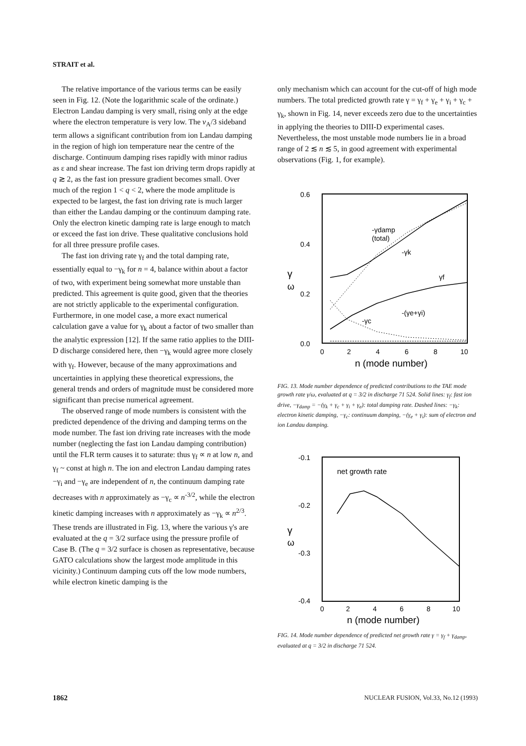STRAIT et al.
The relative importance of the various terms can be easily seen in Fig. 12. (Note the logarithmic scale of the ordinate.) Electron Landau damping is very small, rising only at the edge where the electron temperature is very low. The v<sub>A</sub>/3 sideband term allows a significant contribution from ion Landau damping in the region of high ion temperature near the centre of the discharge. Continuum damping rises rapidly with minor radius as ε and shear increase. The fast ion driving term drops rapidly at q ≳ 2, as the fast ion pressure gradient becomes small. Over much of the region 1 < q < 2, where the mode amplitude is expected to be largest, the fast ion driving rate is much larger than either the Landau damping or the continuum damping rate. Only the electron kinetic damping rate is large enough to match or exceed the fast ion drive. These qualitative conclusions hold for all three pressure profile cases.
The fast ion driving rate γ<sub>f</sub> and the total damping rate, essentially equal to −γ<sub>k</sub> for n = 4, balance within about a factor of two, with experiment being somewhat more unstable than predicted. This agreement is quite good, given that the theories are not strictly applicable to the experimental configuration. Furthermore, in one model case, a more exact numerical calculation gave a value for γ<sub>k</sub> about a factor of two smaller than the analytic expression [12]. If the same ratio applies to the DIII-D discharge considered here, then −γ<sub>k</sub> would agree more closely with γ<sub>f</sub>. However, because of the many approximations and uncertainties in applying these theoretical expressions, the general trends and orders of magnitude must be considered more significant than precise numerical agreement.
The observed range of mode numbers is consistent with the predicted dependence of the driving and damping terms on the mode number. The fast ion driving rate increases with the mode number (neglecting the fast ion Landau damping contribution) until the FLR term causes it to saturate: thus γ<sub>f</sub> ∝ n at low n, and γ<sub>f</sub> ~ const at high n. The ion and electron Landau damping rates −γ<sub>i</sub> and −γ<sub>e</sub> are independent of n, the continuum damping rate decreases with n approximately as −γ<sub>c</sub> ∝ n<sup>-3/2</sup>, while the electron kinetic damping increases with n approximately as −γ<sub>k</sub> ∝ n<sup>2/3</sup>. These trends are illustrated in Fig. 13, where the various γ's are evaluated at the q = 3/2 surface using the pressure profile of Case B. (The q = 3/2 surface is chosen as representative, because GATO calculations show the largest mode amplitude in this vicinity.) Continuum damping cuts off the low mode numbers, while electron kinetic damping is the
only mechanism which can account for the cut-off of high mode numbers. The total predicted growth rate γ = γ<sub>f</sub> + γ<sub>e</sub> + γ<sub>i</sub> + γ<sub>c</sub> + γ<sub>k</sub>, shown in Fig. 14, never exceeds zero due to the uncertainties in applying the theories to DIII-D experimental cases. Nevertheless, the most unstable mode numbers lie in a broad range of 2 ≲ n ≲ 5, in good agreement with experimental observations (Fig. 1, for example).
0.6
0.4
0.2
0.0
0
2
4
6
8
10
n (mode number)
γ
ω
-γdamp
(total)
-γk
γf
-γc
-(γe+γi)
FIG. 13. Mode number dependence of predicted contributions to the TAE mode growth rate γ/ω, evaluated at q = 3/2 in discharge 71 524. Solid lines: γ<sub>f</sub>: fast ion drive, −γ<sub>damp</sub> = −(γ<sub>k</sub> + γ<sub>c</sub> + γ<sub>i</sub> + γ<sub>e</sub>): total damping rate. Dashed lines: −γ<sub>k</sub>: electron kinetic damping, −γ<sub>c</sub>: continuum damping, −(γ<sub>e</sub> + γ<sub>i</sub>): sum of electron and ion Landau damping.
-0.1
-0.2
-0.3
-0.4
0
2
4
6
8
10
n (mode number)
γ
ω
net growth rate
FIG. 14. Mode number dependence of predicted net growth rate γ = γ<sub>f</sub> + γ<sub>damp</sub>, evaluated at q = 3/2 in discharge 71 524.
1862 NUCLEAR FUSION, Vol.33, No.12 (1993)